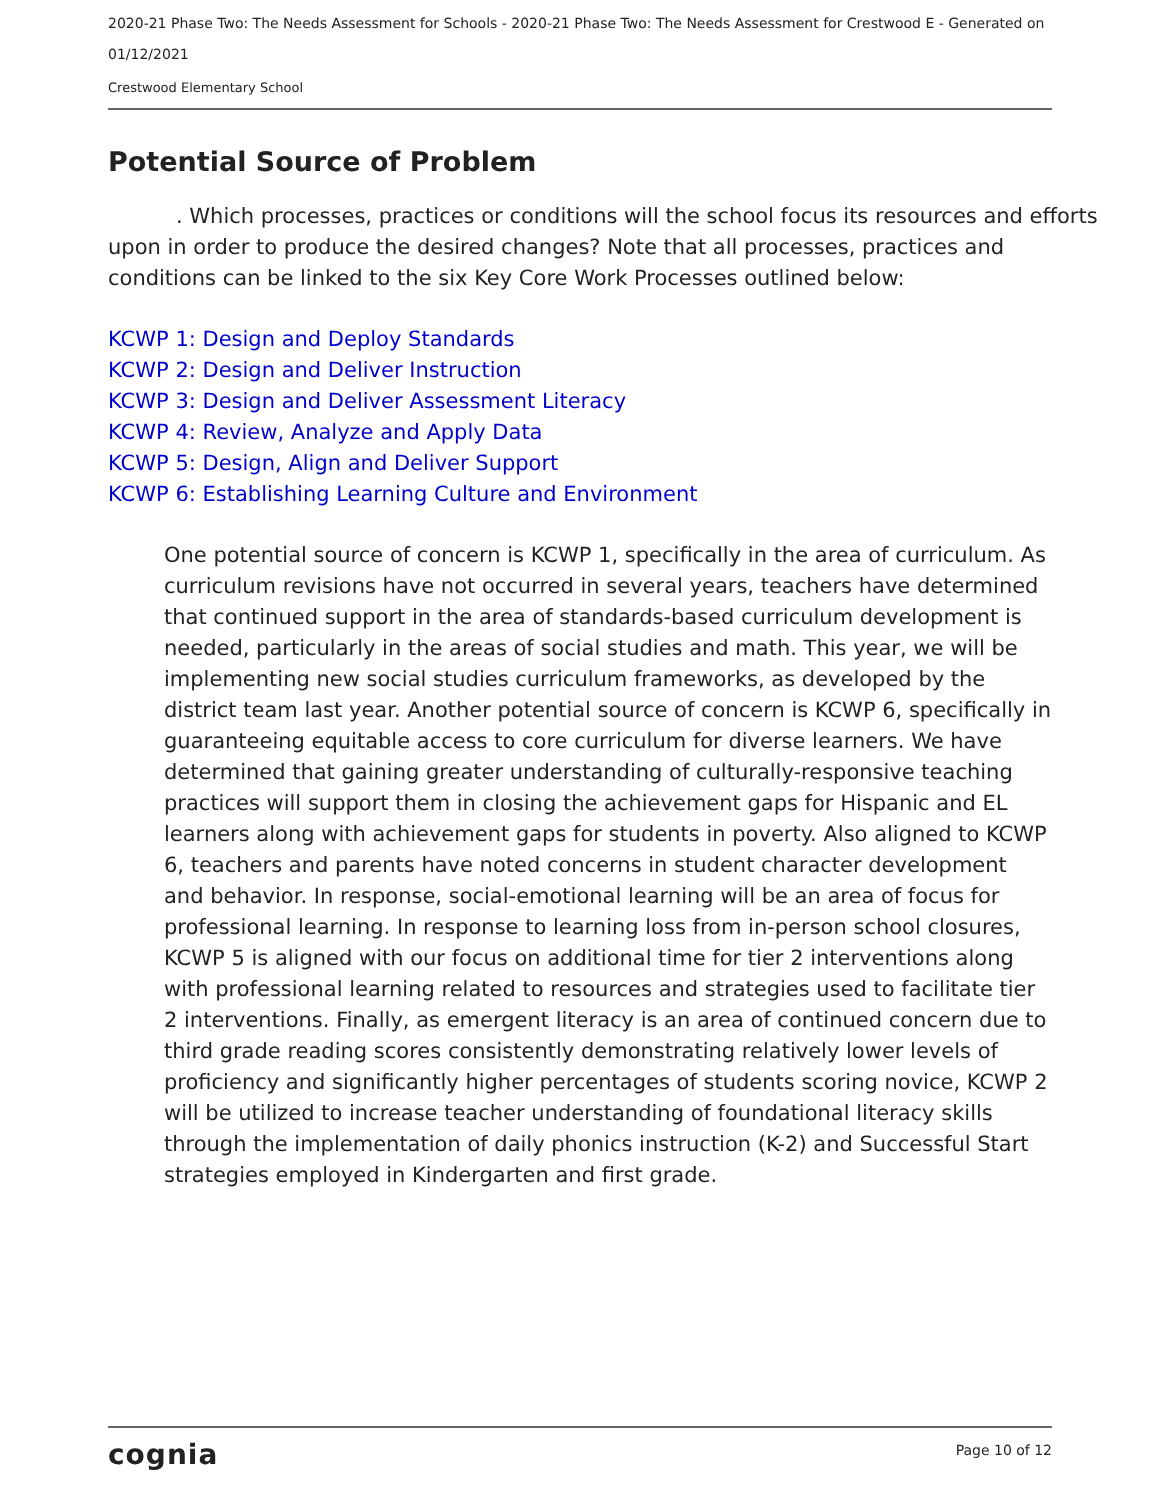2020-21 Phase Two: The Needs Assessment for Schools - 2020-21 Phase Two: The Needs Assessment for Crestwood E - Generated on 01/12/2021
Crestwood Elementary School
Potential Source of Problem
. Which processes, practices or conditions will the school focus its resources and efforts upon in order to produce the desired changes? Note that all processes, practices and conditions can be linked to the six Key Core Work Processes outlined below:
KCWP 1: Design and Deploy Standards
KCWP 2: Design and Deliver Instruction
KCWP 3: Design and Deliver Assessment Literacy
KCWP 4: Review, Analyze and Apply Data
KCWP 5: Design, Align and Deliver Support
KCWP 6: Establishing Learning Culture and Environment
One potential source of concern is KCWP 1, specifically in the area of curriculum. As curriculum revisions have not occurred in several years, teachers have determined that continued support in the area of standards-based curriculum development is needed, particularly in the areas of social studies and math. This year, we will be implementing new social studies curriculum frameworks, as developed by the district team last year. Another potential source of concern is KCWP 6, specifically in guaranteeing equitable access to core curriculum for diverse learners. We have determined that gaining greater understanding of culturally-responsive teaching practices will support them in closing the achievement gaps for Hispanic and EL learners along with achievement gaps for students in poverty. Also aligned to KCWP 6, teachers and parents have noted concerns in student character development and behavior. In response, social-emotional learning will be an area of focus for professional learning. In response to learning loss from in-person school closures, KCWP 5 is aligned with our focus on additional time for tier 2 interventions along with professional learning related to resources and strategies used to facilitate tier 2 interventions. Finally, as emergent literacy is an area of continued concern due to third grade reading scores consistently demonstrating relatively lower levels of proficiency and significantly higher percentages of students scoring novice, KCWP 2 will be utilized to increase teacher understanding of foundational literacy skills through the implementation of daily phonics instruction (K-2) and Successful Start strategies employed in Kindergarten and first grade.
cognia Page 10 of 12